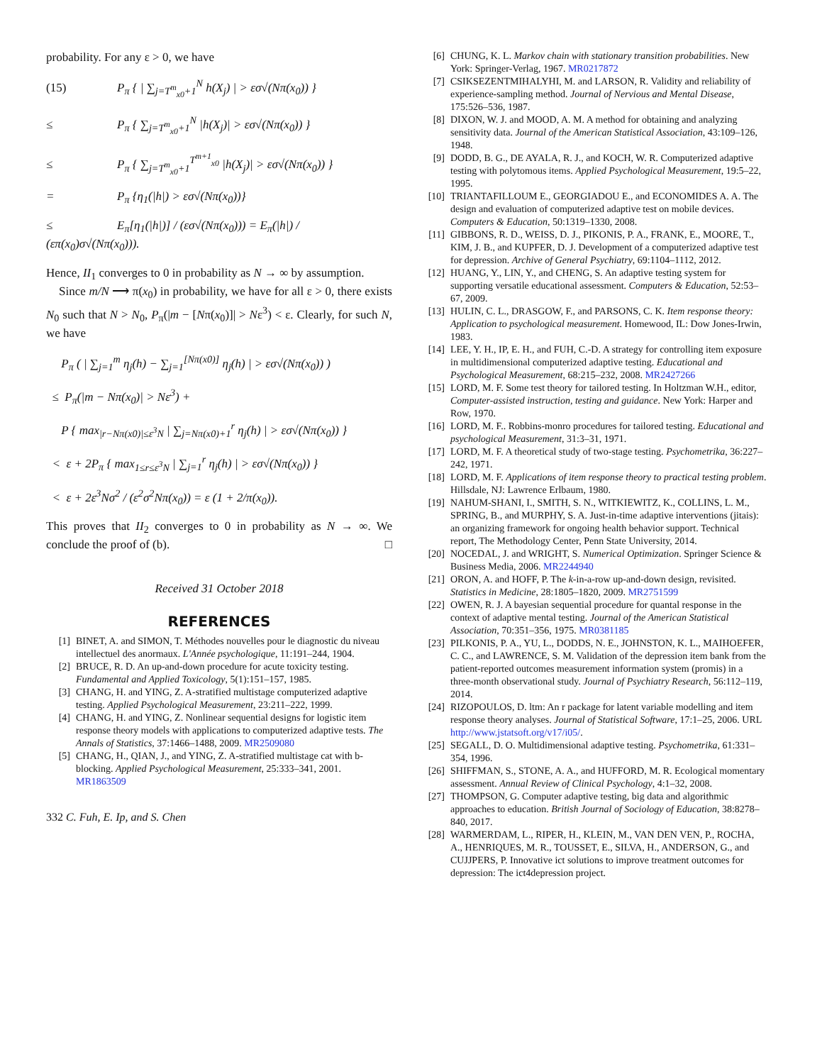probability. For any ε > 0, we have
(15) P<sub>π</sub> { | ∑<sub>j=T<sup>m</sup><sub>x0</sub>+1</sub><sup>N</sup> h(X<sub>j</sub>) | > εσ√(Nπ(x<sub>0</sub>)) }
≤ P<sub>π</sub> { ∑<sub>j=T<sup>m</sup><sub>x0</sub>+1</sub><sup>N</sup> |h(X<sub>j</sub>)| > εσ√(Nπ(x<sub>0</sub>)) }
≤ P<sub>π</sub> { ∑<sub>j=T<sup>m</sup><sub>x0</sub>+1</sub><sup>T<sup>m+1</sup><sub>x0</sub></sup> |h(X<sub>j</sub>)| > εσ√(Nπ(x<sub>0</sub>)) }
= P<sub>π</sub> {η<sub>1</sub>(|h|) > εσ√(Nπ(x<sub>0</sub>))}
≤ E<sub>π</sub>[η<sub>1</sub>(|h|)] / (εσ√(Nπ(x<sub>0</sub>))) = E<sub>π</sub>(|h|) / (επ(x<sub>0</sub>)σ√(Nπ(x<sub>0</sub>))).
Hence, II<sub>1</sub> converges to 0 in probability as N → ∞ by assumption.
Since m/N ⟶ π(x<sub>0</sub>) in probability, we have for all ε > 0, there exists N<sub>0</sub> such that N > N<sub>0</sub>, P<sub>π</sub>(|m − [Nπ(x<sub>0</sub>)]| > Nε<sup>3</sup>) < ε. Clearly, for such N, we have
P<sub>π</sub> ( | ∑<sub>j=1</sub><sup>m</sup> η<sub>j</sub>(h) − ∑<sub>j=1</sub><sup>[Nπ(x0)]</sup> η<sub>j</sub>(h) | > εσ√(Nπ(x<sub>0</sub>)) )
≤ P<sub>π</sub>(|m − Nπ(x<sub>0</sub>)| > Nε<sup>3</sup>) +
P { max<sub>|r−Nπ(x0)|≤ε<sup>3</sup>N</sub> | ∑<sub>j=Nπ(x0)+1</sub><sup>r</sup> η<sub>j</sub>(h) | > εσ√(Nπ(x<sub>0</sub>)) }
< ε + 2P<sub>π</sub> { max<sub>1≤r≤ε<sup>3</sup>N</sub> | ∑<sub>j=1</sub><sup>r</sup> η<sub>j</sub>(h) | > εσ√(Nπ(x<sub>0</sub>)) }
< ε + 2ε<sup>3</sup>Nσ<sup>2</sup> / (ε<sup>2</sup>σ<sup>2</sup>Nπ(x<sub>0</sub>)) = ε (1 + 2/π(x<sub>0</sub>)).
This proves that II<sub>2</sub> converges to 0 in probability as N → ∞. We conclude the proof of (b). □
Received 31 October 2018
REFERENCES
[1] BINET, A. and SIMON, T. Méthodes nouvelles pour le diagnostic du niveau intellectuel des anormaux. L'Année psychologique, 11:191–244, 1904.
[2] BRUCE, R. D. An up-and-down procedure for acute toxicity testing. Fundamental and Applied Toxicology, 5(1):151–157, 1985.
[3] CHANG, H. and YING, Z. A-stratified multistage computerized adaptive testing. Applied Psychological Measurement, 23:211–222, 1999.
[4] CHANG, H. and YING, Z. Nonlinear sequential designs for logistic item response theory models with applications to computerized adaptive tests. The Annals of Statistics, 37:1466–1488, 2009. MR2509080
[5] CHANG, H., QIAN, J., and YING, Z. A-stratified multistage cat with b-blocking. Applied Psychological Measurement, 25:333–341, 2001. MR1863509
332 C. Fuh, E. Ip, and S. Chen
[6] CHUNG, K. L. Markov chain with stationary transition probabilities. New York: Springer-Verlag, 1967. MR0217872
[7] CSIKSEZENTMIHALYHI, M. and LARSON, R. Validity and reliability of experience-sampling method. Journal of Nervious and Mental Disease, 175:526–536, 1987.
[8] DIXON, W. J. and MOOD, A. M. A method for obtaining and analyzing sensitivity data. Journal of the American Statistical Association, 43:109–126, 1948.
[9] DODD, B. G., DE AYALA, R. J., and KOCH, W. R. Computerized adaptive testing with polytomous items. Applied Psychological Measurement, 19:5–22, 1995.
[10] TRIANTAFILLOUM E., GEORGIADOU E., and ECONOMIDES A. A. The design and evaluation of computerized adaptive test on mobile devices. Computers & Education, 50:1319–1330, 2008.
[11] GIBBONS, R. D., WEISS, D. J., PIKONIS, P. A., FRANK, E., MOORE, T., KIM, J. B., and KUPFER, D. J. Development of a computerized adaptive test for depression. Archive of General Psychiatry, 69:1104–1112, 2012.
[12] HUANG, Y., LIN, Y., and CHENG, S. An adaptive testing system for supporting versatile educational assessment. Computers & Education, 52:53–67, 2009.
[13] HULIN, C. L., DRASGOW, F., and PARSONS, C. K. Item response theory: Application to psychological measurement. Homewood, IL: Dow Jones-Irwin, 1983.
[14] LEE, Y. H., IP, E. H., and FUH, C.-D. A strategy for controlling item exposure in multidimensional computerized adaptive testing. Educational and Psychological Measurement, 68:215–232, 2008. MR2427266
[15] LORD, M. F. Some test theory for tailored testing. In Holtzman W.H., editor, Computer-assisted instruction, testing and guidance. New York: Harper and Row, 1970.
[16] LORD, M. F.. Robbins-monro procedures for tailored testing. Educational and psychological Measurement, 31:3–31, 1971.
[17] LORD, M. F. A theoretical study of two-stage testing. Psychometrika, 36:227–242, 1971.
[18] LORD, M. F. Applications of item response theory to practical testing problem. Hillsdale, NJ: Lawrence Erlbaum, 1980.
[19] NAHUM-SHANI, I., SMITH, S. N., WITKIEWITZ, K., COLLINS, L. M., SPRING, B., and MURPHY, S. A. Just-in-time adaptive interventions (jitais): an organizing framework for ongoing health behavior support. Technical report, The Methodology Center, Penn State University, 2014.
[20] NOCEDAL, J. and WRIGHT, S. Numerical Optimization. Springer Science & Business Media, 2006. MR2244940
[21] ORON, A. and HOFF, P. The k-in-a-row up-and-down design, revisited. Statistics in Medicine, 28:1805–1820, 2009. MR2751599
[22] OWEN, R. J. A bayesian sequential procedure for quantal response in the context of adaptive mental testing. Journal of the American Statistical Association, 70:351–356, 1975. MR0381185
[23] PILKONIS, P. A., YU, L., DODDS, N. E., JOHNSTON, K. L., MAIHOEFER, C. C., and LAWRENCE, S. M. Validation of the depression item bank from the patient-reported outcomes measurement information system (promis) in a three-month observational study. Journal of Psychiatry Research, 56:112–119, 2014.
[24] RIZOPOULOS, D. ltm: An r package for latent variable modelling and item response theory analyses. Journal of Statistical Software, 17:1–25, 2006. URL http://www.jstatsoft.org/v17/i05/.
[25] SEGALL, D. O. Multidimensional adaptive testing. Psychometrika, 61:331–354, 1996.
[26] SHIFFMAN, S., STONE, A. A., and HUFFORD, M. R. Ecological momentary assessment. Annual Review of Clinical Psychology, 4:1–32, 2008.
[27] THOMPSON, G. Computer adaptive testing, big data and algorithmic approaches to education. British Journal of Sociology of Education, 38:8278–840, 2017.
[28] WARMERDAM, L., RIPER, H., KLEIN, M., VAN DEN VEN, P., ROCHA, A., HENRIQUES, M. R., TOUSSET, E., SILVA, H., ANDERSON, G., and CUJJPERS, P. Innovative ict solutions to improve treatment outcomes for depression: The ict4depression project.